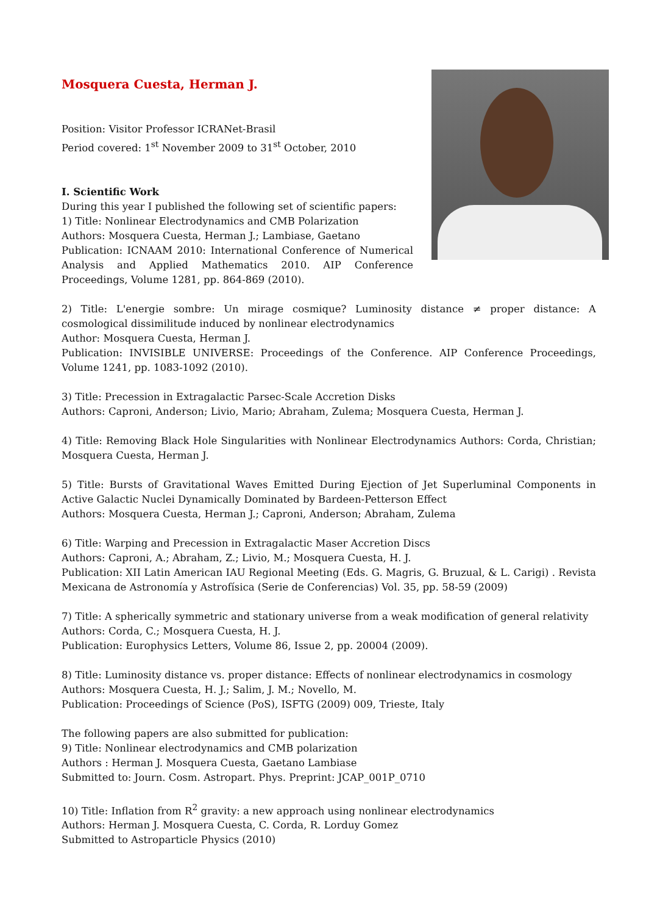Mosquera Cuesta, Herman J.
Position: Visitor Professor ICRANet-Brasil
Period covered: 1<sup>st</sup> November 2009 to 31<sup>st</sup> October, 2010
I. Scientific Work
During this year I published the following set of scientific papers:
1) Title: Nonlinear Electrodynamics and CMB Polarization
Authors: Mosquera Cuesta, Herman J.; Lambiase, Gaetano
Publication: ICNAAM 2010: International Conference of Numerical Analysis and Applied Mathematics 2010. AIP Conference Proceedings, Volume 1281, pp. 864-869 (2010).
2) Title: L'energie sombre: Un mirage cosmique? Luminosity distance ≠ proper distance: A cosmological dissimilitude induced by nonlinear electrodynamics
Author: Mosquera Cuesta, Herman J.
Publication: INVISIBLE UNIVERSE: Proceedings of the Conference. AIP Conference Proceedings, Volume 1241, pp. 1083-1092 (2010).
3) Title: Precession in Extragalactic Parsec-Scale Accretion Disks
Authors: Caproni, Anderson; Livio, Mario; Abraham, Zulema; Mosquera Cuesta, Herman J.
4) Title: Removing Black Hole Singularities with Nonlinear Electrodynamics Authors: Corda, Christian; Mosquera Cuesta, Herman J.
5) Title: Bursts of Gravitational Waves Emitted During Ejection of Jet Superluminal Components in Active Galactic Nuclei Dynamically Dominated by Bardeen-Petterson Effect
Authors: Mosquera Cuesta, Herman J.; Caproni, Anderson; Abraham, Zulema
6) Title: Warping and Precession in Extragalactic Maser Accretion Discs
Authors: Caproni, A.; Abraham, Z.; Livio, M.; Mosquera Cuesta, H. J.
Publication: XII Latin American IAU Regional Meeting (Eds. G. Magris, G. Bruzual, & L. Carigi) . Revista Mexicana de Astronomía y Astrofísica (Serie de Conferencias) Vol. 35, pp. 58-59 (2009)
7) Title: A spherically symmetric and stationary universe from a weak modification of general relativity
Authors: Corda, C.; Mosquera Cuesta, H. J.
Publication: Europhysics Letters, Volume 86, Issue 2, pp. 20004 (2009).
8) Title: Luminosity distance vs. proper distance: Effects of nonlinear electrodynamics in cosmology
Authors: Mosquera Cuesta, H. J.; Salim, J. M.; Novello, M.
Publication: Proceedings of Science (PoS), ISFTG (2009) 009, Trieste, Italy
The following papers are also submitted for publication:
9) Title: Nonlinear electrodynamics and CMB polarization
Authors : Herman J. Mosquera Cuesta, Gaetano Lambiase
Submitted to: Journ. Cosm. Astropart. Phys. Preprint: JCAP_001P_0710
10) Title: Inflation from R<sup>2</sup> gravity: a new approach using nonlinear electrodynamics
Authors: Herman J. Mosquera Cuesta, C. Corda, R. Lorduy Gomez
Submitted to Astroparticle Physics (2010)